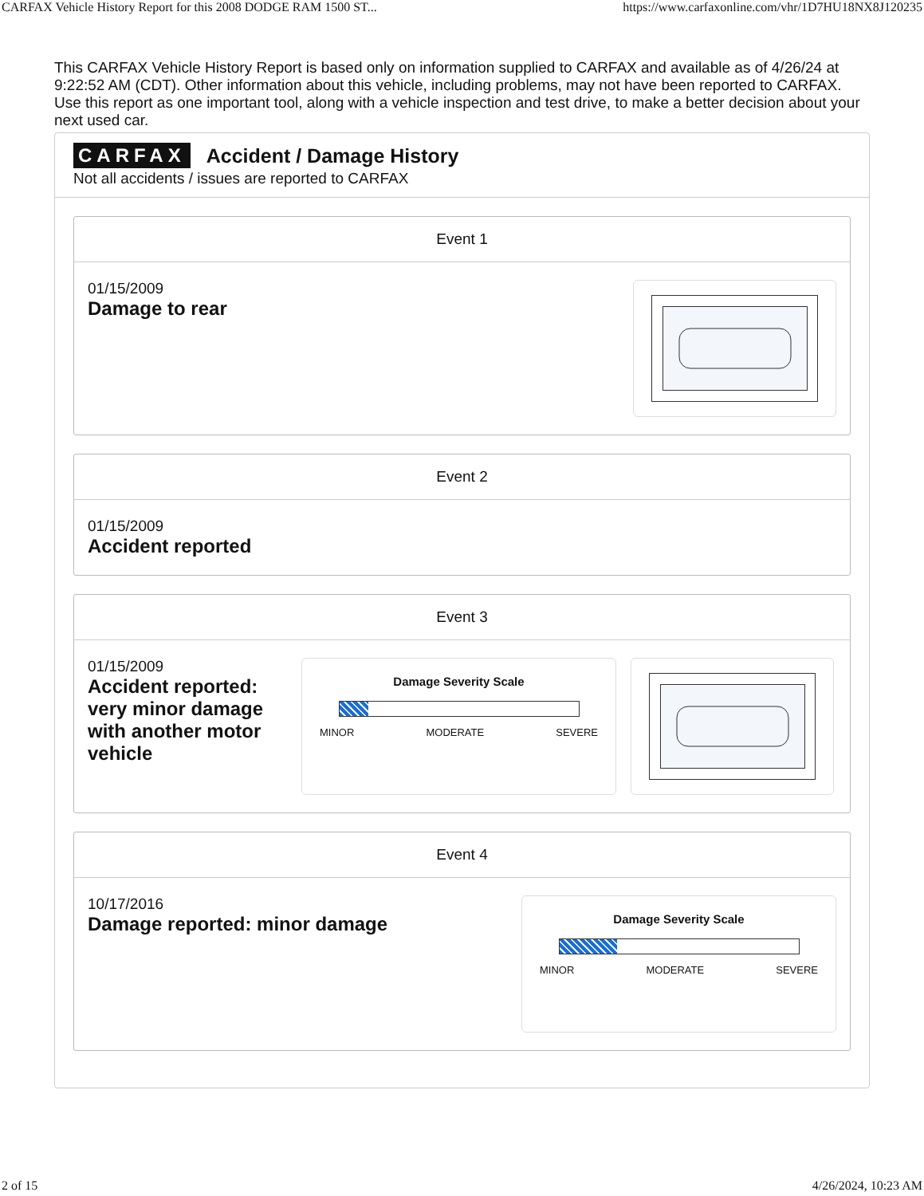CARFAX Vehicle History Report for this 2008 DODGE RAM 1500 ST... https://www.carfaxonline.com/vhr/1D7HU18NX8J120235
This CARFAX Vehicle History Report is based only on information supplied to CARFAX and available as of 4/26/24 at 9:22:52 AM (CDT). Other information about this vehicle, including problems, may not have been reported to CARFAX. Use this report as one important tool, along with a vehicle inspection and test drive, to make a better decision about your next used car.
CARFAX Accident / Damage History
Not all accidents / issues are reported to CARFAX
Event 1
01/15/2009
Damage to rear
Event 2
01/15/2009
Accident reported
Event 3
01/15/2009
Accident reported: very minor damage with another motor vehicle
Damage Severity Scale
MINOR MODERATE SEVERE
Event 4
10/17/2016
Damage reported: minor damage
Damage Severity Scale
MINOR MODERATE SEVERE
2 of 15 4/26/2024, 10:23 AM